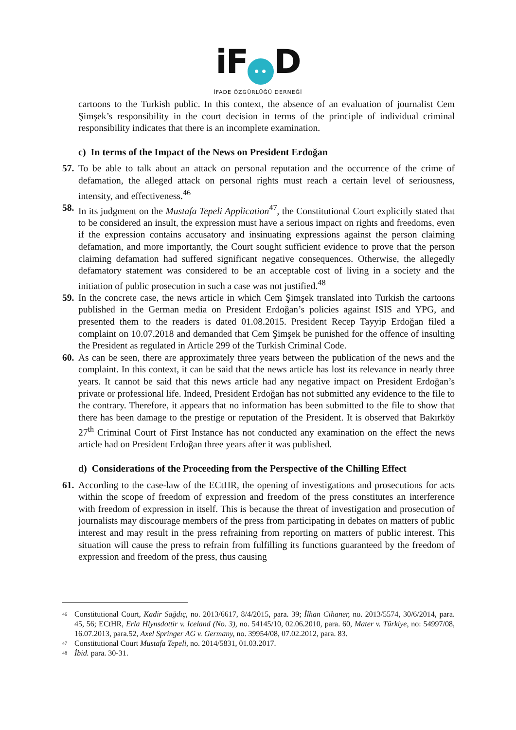iF •• D
İFADE ÖZGÜRLÜĞÜ DERNEĞİ
cartoons to the Turkish public. In this context, the absence of an evaluation of journalist Cem Şimşek’s responsibility in the court decision in terms of the principle of individual criminal responsibility indicates that there is an incomplete examination.
c) In terms of the Impact of the News on President Erdoğan
57.
To be able to talk about an attack on personal reputation and the occurrence of the crime of defamation, the alleged attack on personal rights must reach a certain level of seriousness, intensity, and effectiveness.<sup>46</sup>
58.
In its judgment on the Mustafa Tepeli Application<sup>47</sup>, the Constitutional Court explicitly stated that to be considered an insult, the expression must have a serious impact on rights and freedoms, even if the expression contains accusatory and insinuating expressions against the person claiming defamation, and more importantly, the Court sought sufficient evidence to prove that the person claiming defamation had suffered significant negative consequences. Otherwise, the allegedly defamatory statement was considered to be an acceptable cost of living in a society and the initiation of public prosecution in such a case was not justified.<sup>48</sup>
59.
In the concrete case, the news article in which Cem Şimşek translated into Turkish the cartoons published in the German media on President Erdoğan’s policies against ISIS and YPG, and presented them to the readers is dated 01.08.2015. President Recep Tayyip Erdoğan filed a complaint on 10.07.2018 and demanded that Cem Şimşek be punished for the offence of insulting the President as regulated in Article 299 of the Turkish Criminal Code.
60.
As can be seen, there are approximately three years between the publication of the news and the complaint. In this context, it can be said that the news article has lost its relevance in nearly three years. It cannot be said that this news article had any negative impact on President Erdoğan’s private or professional life. Indeed, President Erdoğan has not submitted any evidence to the file to the contrary. Therefore, it appears that no information has been submitted to the file to show that there has been damage to the prestige or reputation of the President. It is observed that Bakırköy 27<sup>th</sup> Criminal Court of First Instance has not conducted any examination on the effect the news article had on President Erdoğan three years after it was published.
d) Considerations of the Proceeding from the Perspective of the Chilling Effect
61.
According to the case-law of the ECtHR, the opening of investigations and prosecutions for acts within the scope of freedom of expression and freedom of the press constitutes an interference with freedom of expression in itself. This is because the threat of investigation and prosecution of journalists may discourage members of the press from participating in debates on matters of public interest and may result in the press refraining from reporting on matters of public interest. This situation will cause the press to refrain from fulfilling its functions guaranteed by the freedom of expression and freedom of the press, thus causing
<sup>46</sup>
Constitutional Court, Kadir Sağdıç, no. 2013/6617, 8/4/2015, para. 39; İlhan Cihaner, no. 2013/5574, 30/6/2014, para. 45, 56; ECtHR, Erla Hlynsdottir v. Iceland (No. 3), no. 54145/10, 02.06.2010, para. 60, Mater v. Türkiye, no: 54997/08, 16.07.2013, para.52, Axel Springer AG v. Germany, no. 39954/08, 07.02.2012, para. 83.
<sup>47</sup>
Constitutional Court Mustafa Tepeli, no. 2014/5831, 01.03.2017.
<sup>48</sup>
İbid. para. 30-31.